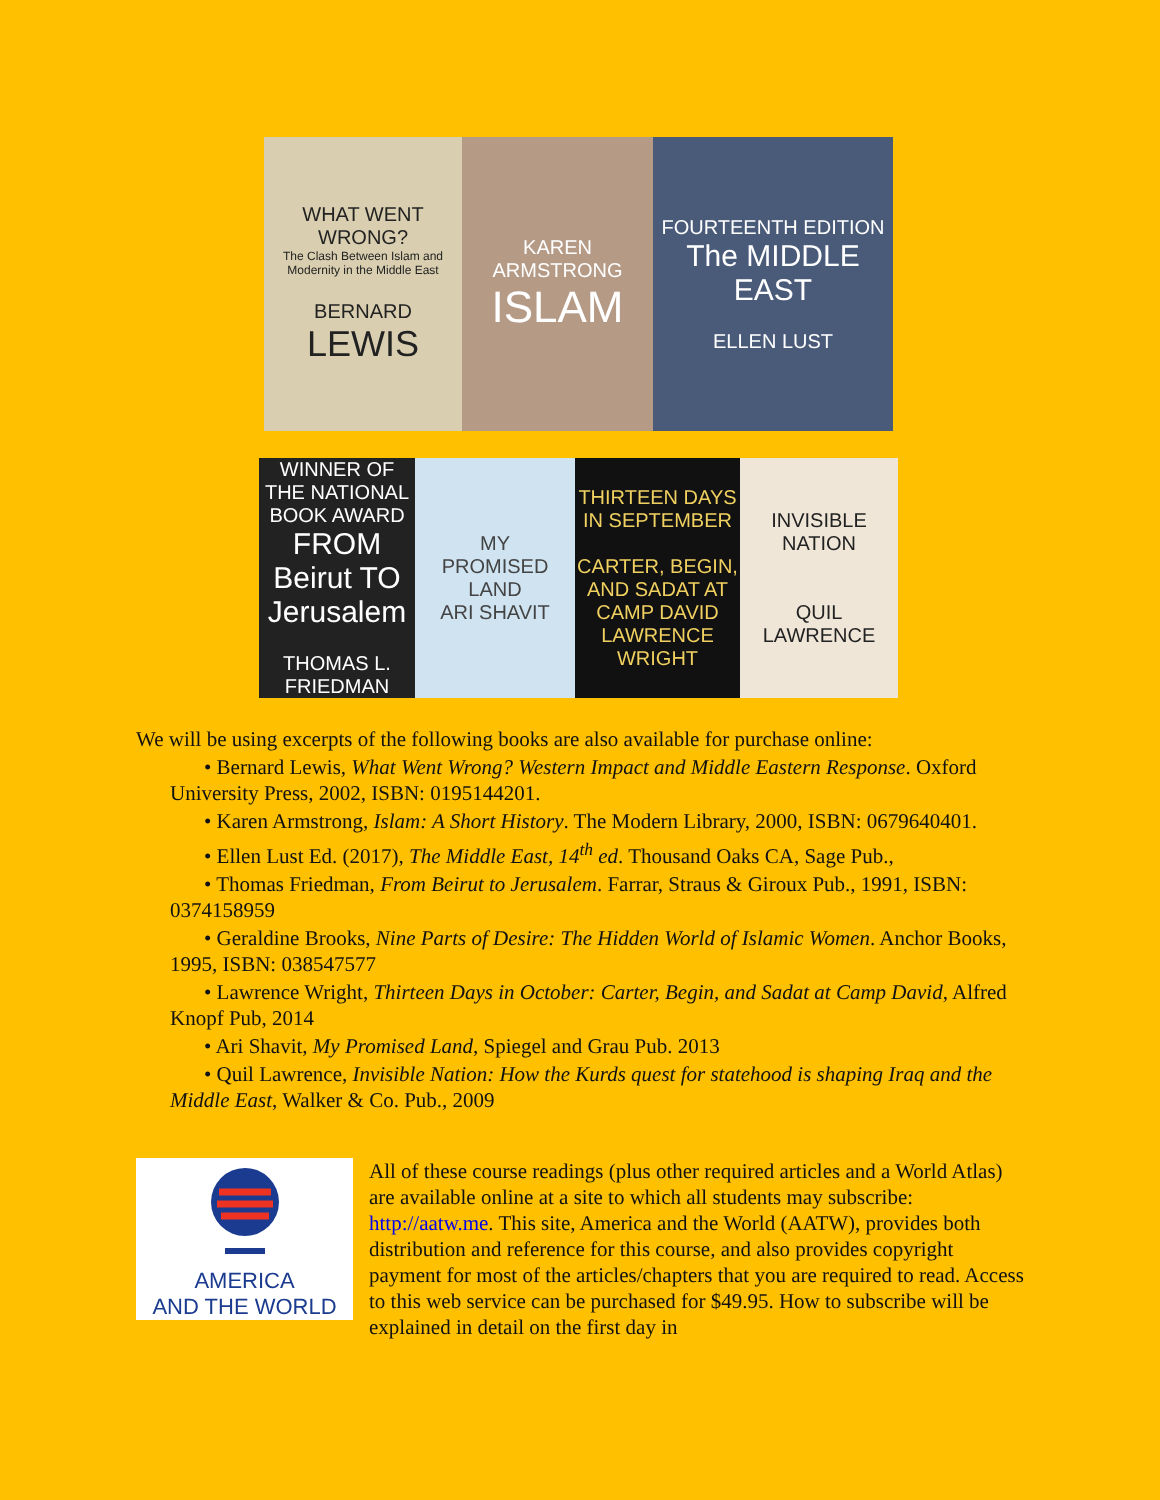WHAT WENT WRONG?
The Clash Between Islam and Modernity in the Middle East
BERNARD
LEWIS
KAREN ARMSTRONG
ISLAM
FOURTEENTH EDITION
The MIDDLE EAST
ELLEN LUST
WINNER OF THE NATIONAL BOOK AWARD
FROM Beirut TO Jerusalem
THOMAS L. FRIEDMAN
MY
PROMISED
LAND
ARI SHAVIT
THIRTEEN DAYS IN SEPTEMBER
CARTER, BEGIN, AND SADAT AT CAMP DAVID
LAWRENCE WRIGHT
INVISIBLE NATION
QUIL LAWRENCE
We will be using excerpts of the following books are also available for purchase online:
• Bernard Lewis, What Went Wrong? Western Impact and Middle Eastern Response. Oxford University Press, 2002, ISBN: 0195144201.
• Karen Armstrong, Islam: A Short History. The Modern Library, 2000, ISBN: 0679640401.
• Ellen Lust Ed. (2017), The Middle East, 14<sup>th</sup> ed. Thousand Oaks CA, Sage Pub.,
• Thomas Friedman, From Beirut to Jerusalem. Farrar, Straus & Giroux Pub., 1991, ISBN: 0374158959
• Geraldine Brooks, Nine Parts of Desire: The Hidden World of Islamic Women. Anchor Books, 1995, ISBN: 038547577
• Lawrence Wright, Thirteen Days in October: Carter, Begin, and Sadat at Camp David, Alfred Knopf Pub, 2014
• Ari Shavit, My Promised Land, Spiegel and Grau Pub. 2013
• Quil Lawrence, Invisible Nation: How the Kurds quest for statehood is shaping Iraq and the Middle East, Walker & Co. Pub., 2009
AMERICA
AND THE WORLD
All of these course readings (plus other required articles and a World Atlas) are available online at a site to which all students may subscribe: http://aatw.me. This site, America and the World (AATW), provides both distribution and reference for this course, and also provides copyright payment for most of the articles/chapters that you are required to read. Access to this web service can be purchased for $49.95. How to subscribe will be explained in detail on the first day in